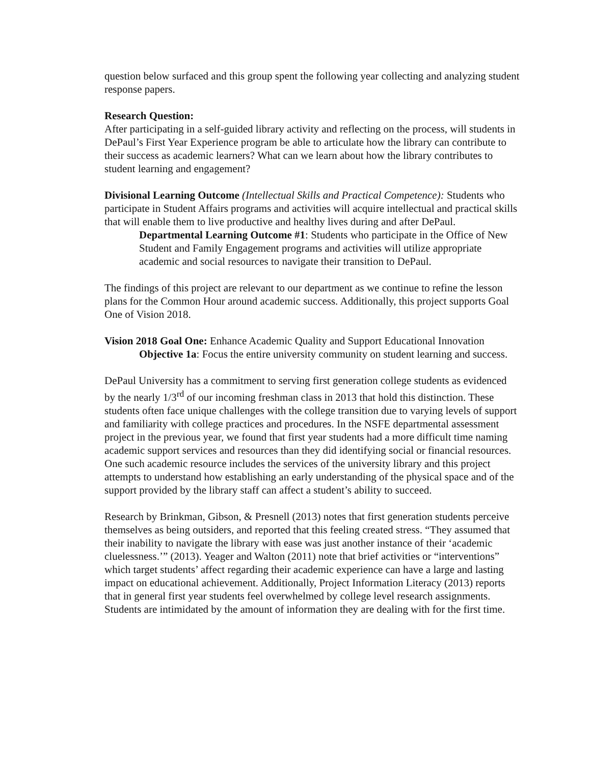question below surfaced and this group spent the following year collecting and analyzing student response papers.
Research Question:
After participating in a self-guided library activity and reflecting on the process, will students in DePaul’s First Year Experience program be able to articulate how the library can contribute to their success as academic learners? What can we learn about how the library contributes to student learning and engagement?
Divisional Learning Outcome (Intellectual Skills and Practical Competence): Students who participate in Student Affairs programs and activities will acquire intellectual and practical skills that will enable them to live productive and healthy lives during and after DePaul.
Departmental Learning Outcome #1: Students who participate in the Office of New Student and Family Engagement programs and activities will utilize appropriate academic and social resources to navigate their transition to DePaul.
The findings of this project are relevant to our department as we continue to refine the lesson plans for the Common Hour around academic success. Additionally, this project supports Goal One of Vision 2018.
Vision 2018 Goal One: Enhance Academic Quality and Support Educational Innovation
Objective 1a: Focus the entire university community on student learning and success.
DePaul University has a commitment to serving first generation college students as evidenced by the nearly 1/3<sup>rd</sup> of our incoming freshman class in 2013 that hold this distinction. These students often face unique challenges with the college transition due to varying levels of support and familiarity with college practices and procedures. In the NSFE departmental assessment project in the previous year, we found that first year students had a more difficult time naming academic support services and resources than they did identifying social or financial resources. One such academic resource includes the services of the university library and this project attempts to understand how establishing an early understanding of the physical space and of the support provided by the library staff can affect a student’s ability to succeed.
Research by Brinkman, Gibson, & Presnell (2013) notes that first generation students perceive themselves as being outsiders, and reported that this feeling created stress. “They assumed that their inability to navigate the library with ease was just another instance of their ‘academic cluelessness.’” (2013). Yeager and Walton (2011) note that brief activities or “interventions” which target students’ affect regarding their academic experience can have a large and lasting impact on educational achievement. Additionally, Project Information Literacy (2013) reports that in general first year students feel overwhelmed by college level research assignments. Students are intimidated by the amount of information they are dealing with for the first time.